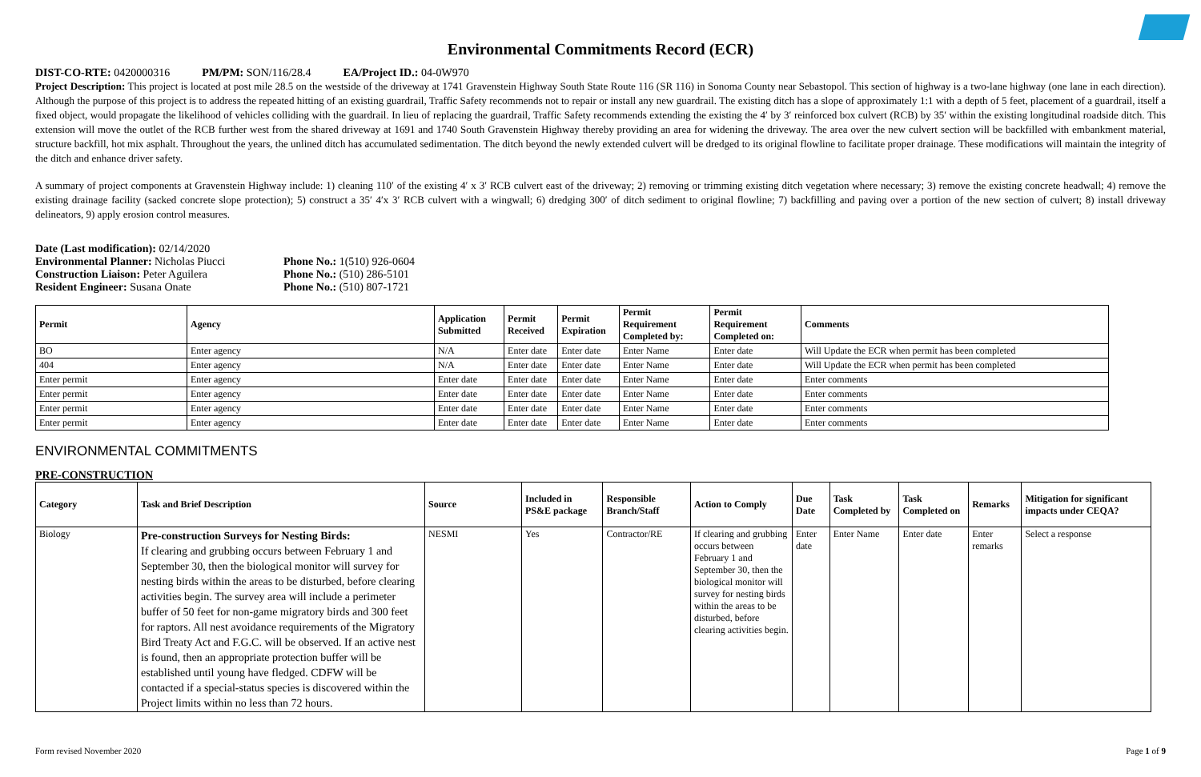Environmental Commitments Record (ECR)
DIST-CO-RTE: 0420000316 PM/PM: SON/116/28.4 EA/Project ID.: 04-0W970
Project Description: This project is located at post mile 28.5 on the westside of the driveway at 1741 Gravenstein Highway South State Route 116 (SR 116) in Sonoma County near Sebastopol. This section of highway is a two-lane highway (one lane in each direction). Although the purpose of this project is to address the repeated hitting of an existing guardrail, Traffic Safety recommends not to repair or install any new guardrail. The existing ditch has a slope of approximately 1:1 with a depth of 5 feet, placement of a guardrail, itself a fixed object, would propagate the likelihood of vehicles colliding with the guardrail. In lieu of replacing the guardrail, Traffic Safety recommends extending the existing the 4′ by 3′ reinforced box culvert (RCB) by 35′ within the existing longitudinal roadside ditch. This extension will move the outlet of the RCB further west from the shared driveway at 1691 and 1740 South Gravenstein Highway thereby providing an area for widening the driveway. The area over the new culvert section will be backfilled with embankment material, structure backfill, hot mix asphalt. Throughout the years, the unlined ditch has accumulated sedimentation. The ditch beyond the newly extended culvert will be dredged to its original flowline to facilitate proper drainage. These modifications will maintain the integrity of the ditch and enhance driver safety.
A summary of project components at Gravenstein Highway include: 1) cleaning 110′ of the existing 4′ x 3′ RCB culvert east of the driveway; 2) removing or trimming existing ditch vegetation where necessary; 3) remove the existing concrete headwall; 4) remove the existing drainage facility (sacked concrete slope protection); 5) construct a 35′ 4′x 3′ RCB culvert with a wingwall; 6) dredging 300′ of ditch sediment to original flowline; 7) backfilling and paving over a portion of the new section of culvert; 8) install driveway delineators, 9) apply erosion control measures.
Date (Last modification): 02/14/2020
Environmental Planner: Nicholas Piucci Phone No.: 1(510) 926-0604
Construction Liaison: Peter Aguilera Phone No.: (510) 286-5101
Resident Engineer: Susana Onate Phone No.: (510) 807-1721
| Permit | Agency | Application Submitted | Permit Received | Permit Expiration | Permit Requirement Completed by: | Permit Requirement Completed on: | Comments |
| --- | --- | --- | --- | --- | --- | --- | --- |
| BO | Enter agency | N/A | Enter date | Enter date | Enter Name | Enter date | Will Update the ECR when permit has been completed |
| 404 | Enter agency | N/A | Enter date | Enter date | Enter Name | Enter date | Will Update the ECR when permit has been completed |
| Enter permit | Enter agency | Enter date | Enter date | Enter date | Enter Name | Enter date | Enter comments |
| Enter permit | Enter agency | Enter date | Enter date | Enter date | Enter Name | Enter date | Enter comments |
| Enter permit | Enter agency | Enter date | Enter date | Enter date | Enter Name | Enter date | Enter comments |
| Enter permit | Enter agency | Enter date | Enter date | Enter date | Enter Name | Enter date | Enter comments |
ENVIRONMENTAL COMMITMENTS
PRE-CONSTRUCTION
| Category | Task and Brief Description | Source | Included in PS&E package | Responsible Branch/Staff | Action to Comply | Due Date | Task Completed by | Task Completed on | Remarks | Mitigation for significant impacts under CEQA? |
| --- | --- | --- | --- | --- | --- | --- | --- | --- | --- | --- |
| Biology | Pre-construction Surveys for Nesting Birds: If clearing and grubbing occurs between February 1 and September 30, then the biological monitor will survey for nesting birds within the areas to be disturbed, before clearing activities begin. The survey area will include a perimeter buffer of 50 feet for non-game migratory birds and 300 feet for raptors. All nest avoidance requirements of the Migratory Bird Treaty Act and F.G.C. will be observed. If an active nest is found, then an appropriate protection buffer will be established until young have fledged. CDFW will be contacted if a special-status species is discovered within the Project limits within no less than 72 hours. | NESMI | Yes | Contractor/RE | If clearing and grubbing occurs between February 1 and September 30, then the biological monitor will survey for nesting birds within the areas to be disturbed, before clearing activities begin. | Enter date | Enter Name | Enter date | Enter remarks | Select a response |
Form revised November 2020 Page 1 of 9